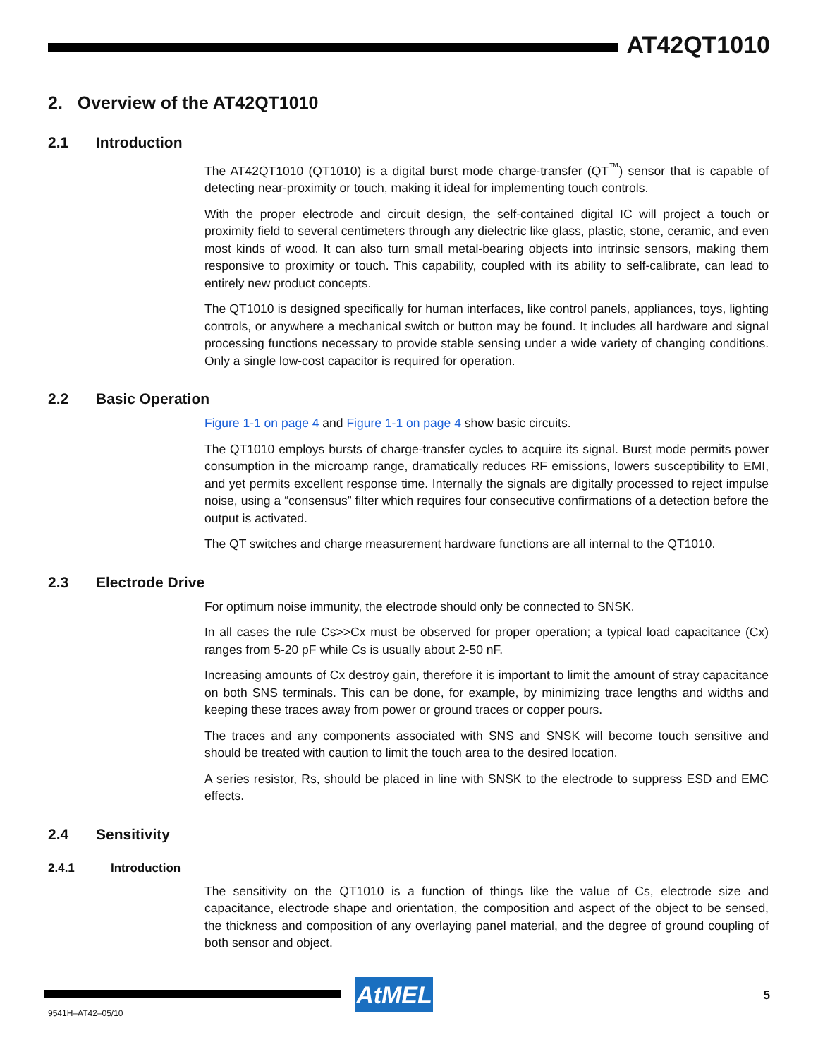AT42QT1010
2. Overview of the AT42QT1010
2.1 Introduction
The AT42QT1010 (QT1010) is a digital burst mode charge-transfer (QT<sup>™</sup>) sensor that is capable of detecting near-proximity or touch, making it ideal for implementing touch controls.
With the proper electrode and circuit design, the self-contained digital IC will project a touch or proximity field to several centimeters through any dielectric like glass, plastic, stone, ceramic, and even most kinds of wood. It can also turn small metal-bearing objects into intrinsic sensors, making them responsive to proximity or touch. This capability, coupled with its ability to self-calibrate, can lead to entirely new product concepts.
The QT1010 is designed specifically for human interfaces, like control panels, appliances, toys, lighting controls, or anywhere a mechanical switch or button may be found. It includes all hardware and signal processing functions necessary to provide stable sensing under a wide variety of changing conditions. Only a single low-cost capacitor is required for operation.
2.2 Basic Operation
Figure 1-1 on page 4 and Figure 1-1 on page 4 show basic circuits.
The QT1010 employs bursts of charge-transfer cycles to acquire its signal. Burst mode permits power consumption in the microamp range, dramatically reduces RF emissions, lowers susceptibility to EMI, and yet permits excellent response time. Internally the signals are digitally processed to reject impulse noise, using a “consensus” filter which requires four consecutive confirmations of a detection before the output is activated.
The QT switches and charge measurement hardware functions are all internal to the QT1010.
2.3 Electrode Drive
For optimum noise immunity, the electrode should only be connected to SNSK.
In all cases the rule Cs>>Cx must be observed for proper operation; a typical load capacitance (Cx) ranges from 5-20 pF while Cs is usually about 2-50 nF.
Increasing amounts of Cx destroy gain, therefore it is important to limit the amount of stray capacitance on both SNS terminals. This can be done, for example, by minimizing trace lengths and widths and keeping these traces away from power or ground traces or copper pours.
The traces and any components associated with SNS and SNSK will become touch sensitive and should be treated with caution to limit the touch area to the desired location.
A series resistor, Rs, should be placed in line with SNSK to the electrode to suppress ESD and EMC effects.
2.4 Sensitivity
2.4.1 Introduction
The sensitivity on the QT1010 is a function of things like the value of Cs, electrode size and capacitance, electrode shape and orientation, the composition and aspect of the object to be sensed, the thickness and composition of any overlaying panel material, and the degree of ground coupling of both sensor and object.
AtMEL 5
9541H–AT42–05/10